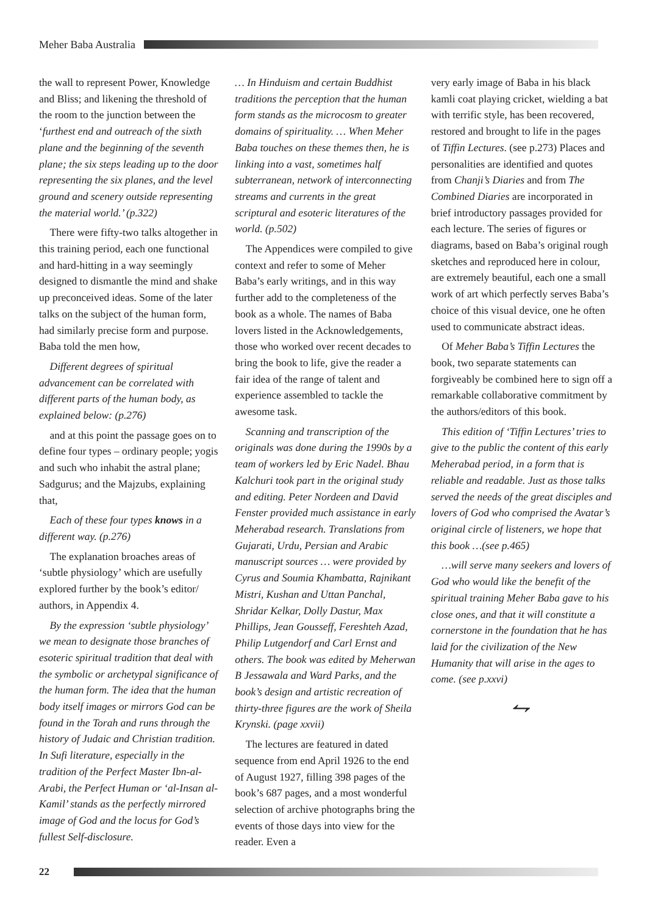Meher Baba Australia
the wall to represent Power, Knowledge and Bliss; and likening the threshold of the room to the junction between the ‘furthest end and outreach of the sixth plane and the beginning of the seventh plane; the six steps leading up to the door representing the six planes, and the level ground and scenery outside representing the material world.’ (p.322)
There were fifty-two talks altogether in this training period, each one functional and hard-hitting in a way seemingly designed to dismantle the mind and shake up preconceived ideas. Some of the later talks on the subject of the human form, had similarly precise form and purpose. Baba told the men how,
Different degrees of spiritual advancement can be correlated with different parts of the human body, as explained below: (p.276)
and at this point the passage goes on to define four types – ordinary people; yogis and such who inhabit the astral plane; Sadgurus; and the Majzubs, explaining that,
Each of these four types knows in a different way. (p.276)
The explanation broaches areas of ‘subtle physiology’ which are usefully explored further by the book’s editor/ authors, in Appendix 4.
By the expression ‘subtle physiology’ we mean to designate those branches of esoteric spiritual tradition that deal with the symbolic or archetypal significance of the human form. The idea that the human body itself images or mirrors God can be found in the Torah and runs through the history of Judaic and Christian tradition. In Sufi literature, especially in the tradition of the Perfect Master Ibn-al-Arabi, the Perfect Human or ‘al-Insan al-Kamil’ stands as the perfectly mirrored image of God and the locus for God’s fullest Self-disclosure.
… In Hinduism and certain Buddhist traditions the perception that the human form stands as the microcosm to greater domains of spirituality. … When Meher Baba touches on these themes then, he is linking into a vast, sometimes half subterranean, network of interconnecting streams and currents in the great scriptural and esoteric literatures of the world. (p.502)
The Appendices were compiled to give context and refer to some of Meher Baba’s early writings, and in this way further add to the completeness of the book as a whole. The names of Baba lovers listed in the Acknowledgements, those who worked over recent decades to bring the book to life, give the reader a fair idea of the range of talent and experience assembled to tackle the awesome task.
Scanning and transcription of the originals was done during the 1990s by a team of workers led by Eric Nadel. Bhau Kalchuri took part in the original study and editing. Peter Nordeen and David Fenster provided much assistance in early Meherabad research. Translations from Gujarati, Urdu, Persian and Arabic manuscript sources … were provided by Cyrus and Soumia Khambatta, Rajnikant Mistri, Kushan and Uttan Panchal, Shridar Kelkar, Dolly Dastur, Max Phillips, Jean Gousseff, Fereshteh Azad, Philip Lutgendorf and Carl Ernst and others. The book was edited by Meherwan B Jessawala and Ward Parks, and the book’s design and artistic recreation of thirty-three figures are the work of Sheila Krynski. (page xxvii)
The lectures are featured in dated sequence from end April 1926 to the end of August 1927, filling 398 pages of the book’s 687 pages, and a most wonderful selection of archive photographs bring the events of those days into view for the reader. Even a
very early image of Baba in his black kamli coat playing cricket, wielding a bat with terrific style, has been recovered, restored and brought to life in the pages of Tiffin Lectures. (see p.273) Places and personalities are identified and quotes from Chanji’s Diaries and from The Combined Diaries are incorporated in brief introductory passages provided for each lecture. The series of figures or diagrams, based on Baba’s original rough sketches and reproduced here in colour, are extremely beautiful, each one a small work of art which perfectly serves Baba’s choice of this visual device, one he often used to communicate abstract ideas.
Of Meher Baba’s Tiffin Lectures the book, two separate statements can forgiveably be combined here to sign off a remarkable collaborative commitment by the authors/editors of this book.
This edition of ‘Tiffin Lectures’ tries to give to the public the content of this early Meherabad period, in a form that is reliable and readable. Just as those talks served the needs of the great disciples and lovers of God who comprised the Avatar’s original circle of listeners, we hope that this book …(see p.465)
…will serve many seekers and lovers of God who would like the benefit of the spiritual training Meher Baba gave to his close ones, and that it will constitute a cornerstone in the foundation that he has laid for the civilization of the New Humanity that will arise in the ages to come. (see p.xxvi)
⥊
22